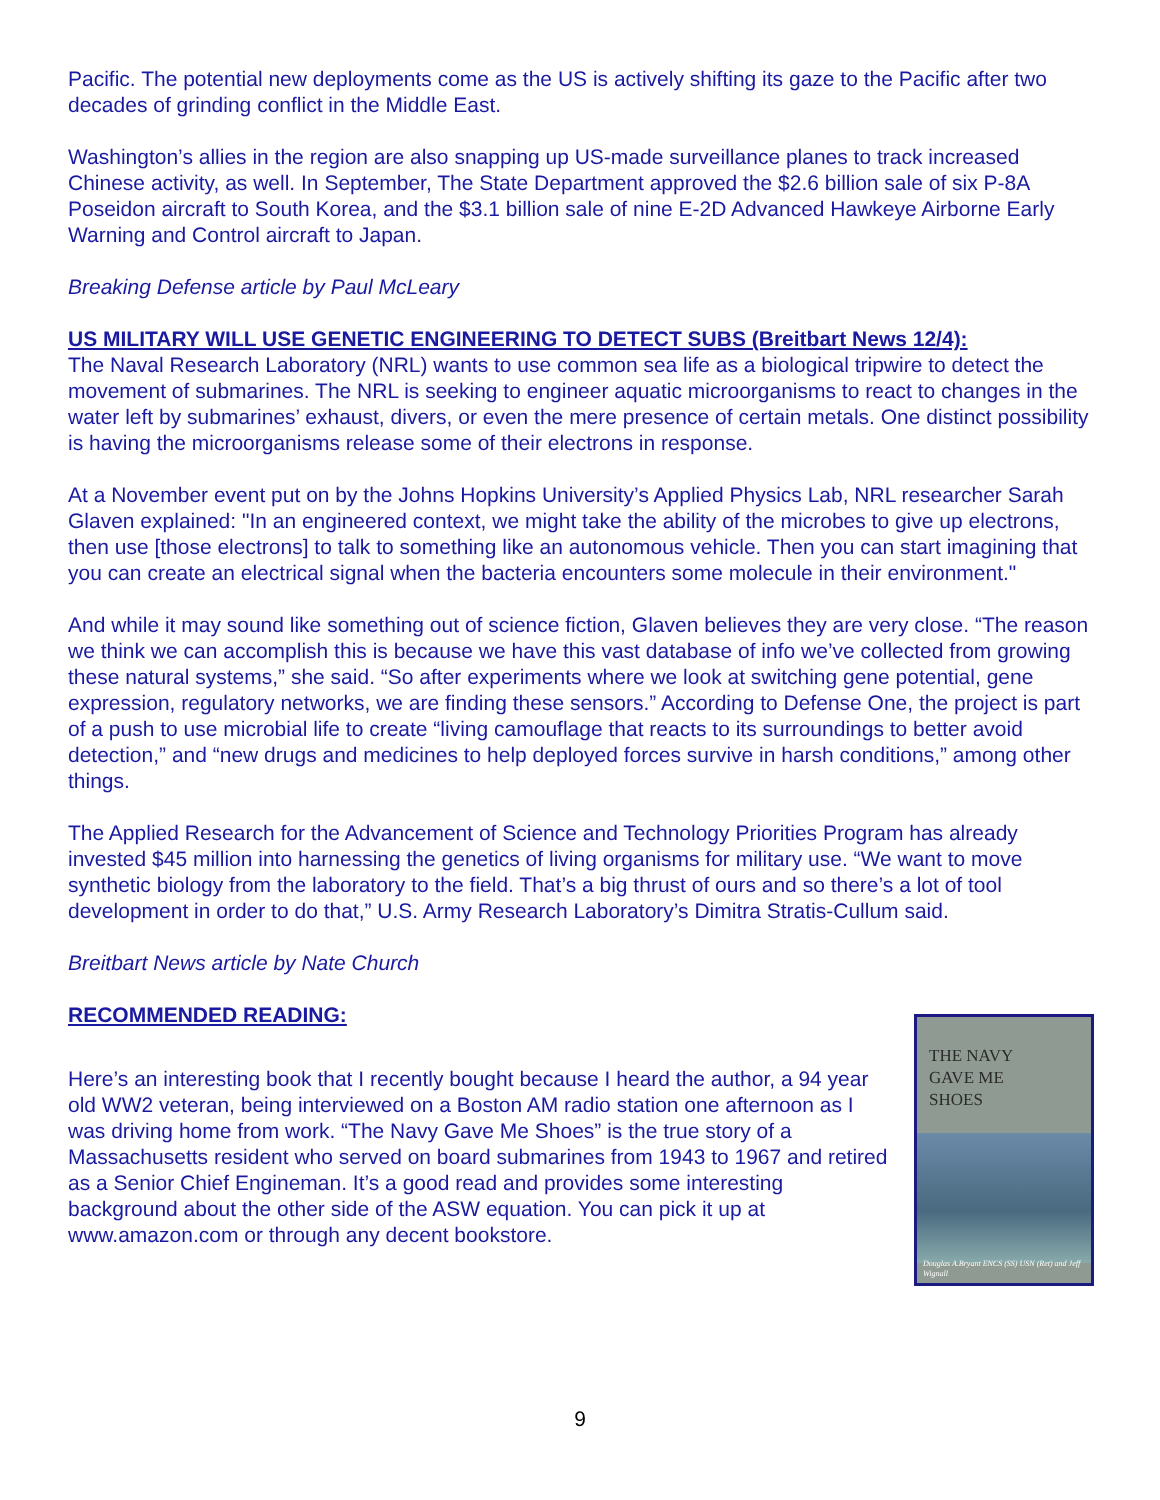Pacific. The potential new deployments come as the US is actively shifting its gaze to the Pacific after two decades of grinding conflict in the Middle East.
Washington’s allies in the region are also snapping up US-made surveillance planes to track increased Chinese activity, as well. In September, The State Department approved the $2.6 billion sale of six P-8A Poseidon aircraft to South Korea, and the $3.1 billion sale of nine E-2D Advanced Hawkeye Airborne Early Warning and Control aircraft to Japan.
Breaking Defense article by Paul McLeary
US MILITARY WILL USE GENETIC ENGINEERING TO DETECT SUBS (Breitbart News 12/4):
The Naval Research Laboratory (NRL) wants to use common sea life as a biological tripwire to detect the movement of submarines. The NRL is seeking to engineer aquatic microorganisms to react to changes in the water left by submarines’ exhaust, divers, or even the mere presence of certain metals. One distinct possibility is having the microorganisms release some of their electrons in response.
At a November event put on by the Johns Hopkins University’s Applied Physics Lab, NRL researcher Sarah Glaven explained: "In an engineered context, we might take the ability of the microbes to give up electrons, then use [those electrons] to talk to something like an autonomous vehicle. Then you can start imagining that you can create an electrical signal when the bacteria encounters some molecule in their environment."
And while it may sound like something out of science fiction, Glaven believes they are very close. “The reason we think we can accomplish this is because we have this vast database of info we’ve collected from growing these natural systems,” she said. “So after experiments where we look at switching gene potential, gene expression, regulatory networks, we are finding these sensors.” According to Defense One, the project is part of a push to use microbial life to create “living camouflage that reacts to its surroundings to better avoid detection,” and “new drugs and medicines to help deployed forces survive in harsh conditions,” among other things.
The Applied Research for the Advancement of Science and Technology Priorities Program has already invested $45 million into harnessing the genetics of living organisms for military use. “We want to move synthetic biology from the laboratory to the field. That’s a big thrust of ours and so there’s a lot of tool development in order to do that,” U.S. Army Research Laboratory’s Dimitra Stratis-Cullum said.
Breitbart News article by Nate Church
RECOMMENDED READING:
Here’s an interesting book that I recently bought because I heard the author, a 94 year old WW2 veteran, being interviewed on a Boston AM radio station one afternoon as I was driving home from work. “The Navy Gave Me Shoes” is the true story of a Massachusetts resident who served on board submarines from 1943 to 1967 and retired as a Senior Chief Engineman. It’s a good read and provides some interesting background about the other side of the ASW equation. You can pick it up at www.amazon.com or through any decent bookstore.
THE NAVY
GAVE ME
SHOES
Douglas A.Bryant ENCS (SS) USN (Ret) and Jeff Wignall
9